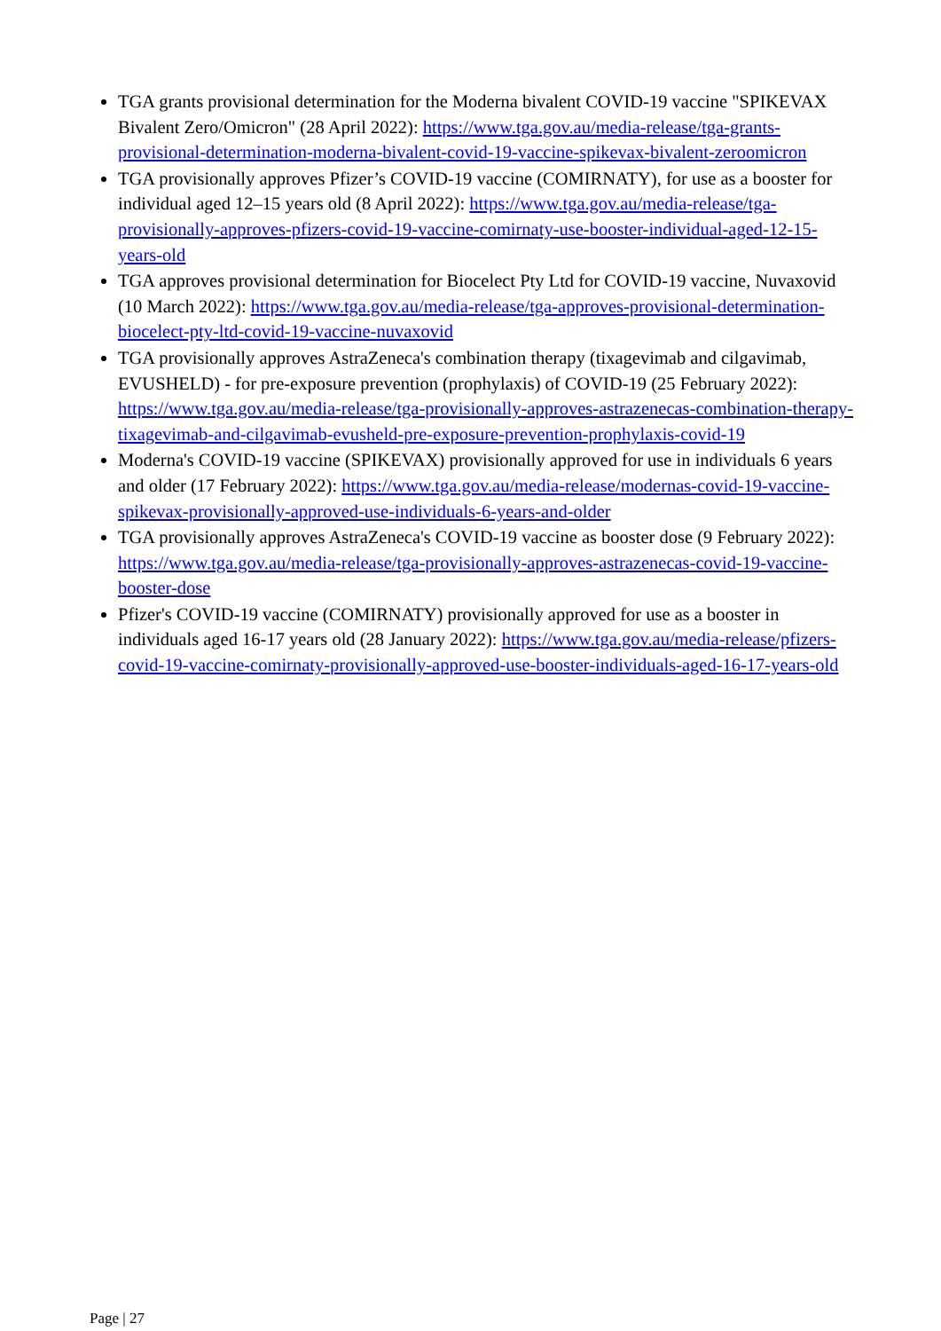TGA grants provisional determination for the Moderna bivalent COVID-19 vaccine "SPIKEVAX Bivalent Zero/Omicron" (28 April 2022): https://www.tga.gov.au/media-release/tga-grants-provisional-determination-moderna-bivalent-covid-19-vaccine-spikevax-bivalent-zeroomicron
TGA provisionally approves Pfizer’s COVID-19 vaccine (COMIRNATY), for use as a booster for individual aged 12–15 years old (8 April 2022): https://www.tga.gov.au/media-release/tga-provisionally-approves-pfizers-covid-19-vaccine-comirnaty-use-booster-individual-aged-12-15-years-old
TGA approves provisional determination for Biocelect Pty Ltd for COVID-19 vaccine, Nuvaxovid (10 March 2022): https://www.tga.gov.au/media-release/tga-approves-provisional-determination-biocelect-pty-ltd-covid-19-vaccine-nuvaxovid
TGA provisionally approves AstraZeneca's combination therapy (tixagevimab and cilgavimab, EVUSHELD) - for pre-exposure prevention (prophylaxis) of COVID-19 (25 February 2022): https://www.tga.gov.au/media-release/tga-provisionally-approves-astrazenecas-combination-therapy-tixagevimab-and-cilgavimab-evusheld-pre-exposure-prevention-prophylaxis-covid-19
Moderna's COVID-19 vaccine (SPIKEVAX) provisionally approved for use in individuals 6 years and older (17 February 2022): https://www.tga.gov.au/media-release/modernas-covid-19-vaccine-spikevax-provisionally-approved-use-individuals-6-years-and-older
TGA provisionally approves AstraZeneca's COVID-19 vaccine as booster dose (9 February 2022): https://www.tga.gov.au/media-release/tga-provisionally-approves-astrazenecas-covid-19-vaccine-booster-dose
Pfizer's COVID-19 vaccine (COMIRNATY) provisionally approved for use as a booster in individuals aged 16-17 years old (28 January 2022): https://www.tga.gov.au/media-release/pfizers-covid-19-vaccine-comirnaty-provisionally-approved-use-booster-individuals-aged-16-17-years-old
Page | 27